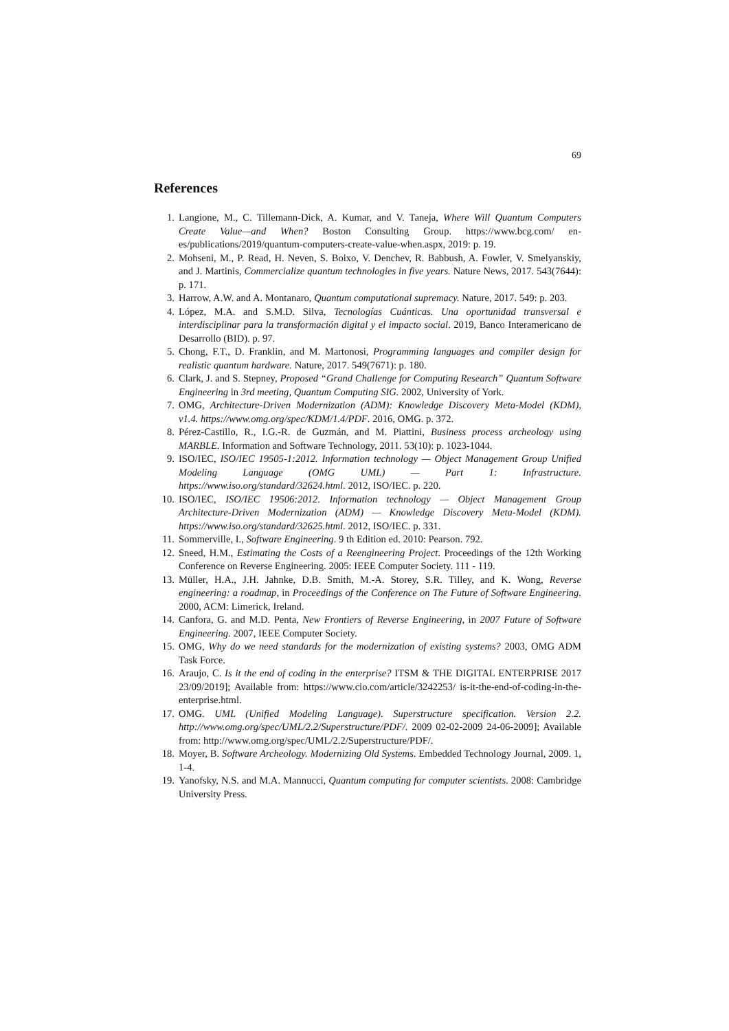69
References
1. Langione, M., C. Tillemann-Dick, A. Kumar, and V. Taneja, Where Will Quantum Computers Create Value—and When? Boston Consulting Group. https://www.bcg.com/ en-es/publications/2019/quantum-computers-create-value-when.aspx, 2019: p. 19.
2. Mohseni, M., P. Read, H. Neven, S. Boixo, V. Denchev, R. Babbush, A. Fowler, V. Smelyanskiy, and J. Martinis, Commercialize quantum technologies in five years. Nature News, 2017. 543(7644): p. 171.
3. Harrow, A.W. and A. Montanaro, Quantum computational supremacy. Nature, 2017. 549: p. 203.
4. López, M.A. and S.M.D. Silva, Tecnologías Cuánticas. Una oportunidad transversal e interdisciplinar para la transformación digital y el impacto social. 2019, Banco Interamericano de Desarrollo (BID). p. 97.
5. Chong, F.T., D. Franklin, and M. Martonosi, Programming languages and compiler design for realistic quantum hardware. Nature, 2017. 549(7671): p. 180.
6. Clark, J. and S. Stepney, Proposed “Grand Challenge for Computing Research” Quantum Software Engineering in 3rd meeting, Quantum Computing SIG. 2002, University of York.
7. OMG, Architecture-Driven Modernization (ADM): Knowledge Discovery Meta-Model (KDM), v1.4. https://www.omg.org/spec/KDM/1.4/PDF. 2016, OMG. p. 372.
8. Pérez-Castillo, R., I.G.-R. de Guzmán, and M. Piattini, Business process archeology using MARBLE. Information and Software Technology, 2011. 53(10): p. 1023-1044.
9. ISO/IEC, ISO/IEC 19505-1:2012. Information technology — Object Management Group Unified Modeling Language (OMG UML) — Part 1: Infrastructure. https://www.iso.org/standard/32624.html. 2012, ISO/IEC. p. 220.
10. ISO/IEC, ISO/IEC 19506:2012. Information technology — Object Management Group Architecture-Driven Modernization (ADM) — Knowledge Discovery Meta-Model (KDM). https://www.iso.org/standard/32625.html. 2012, ISO/IEC. p. 331.
11. Sommerville, I., Software Engineering. 9 th Edition ed. 2010: Pearson. 792.
12. Sneed, H.M., Estimating the Costs of a Reengineering Project. Proceedings of the 12th Working Conference on Reverse Engineering. 2005: IEEE Computer Society. 111 - 119.
13. Müller, H.A., J.H. Jahnke, D.B. Smith, M.-A. Storey, S.R. Tilley, and K. Wong, Reverse engineering: a roadmap, in Proceedings of the Conference on The Future of Software Engineering. 2000, ACM: Limerick, Ireland.
14. Canfora, G. and M.D. Penta, New Frontiers of Reverse Engineering, in 2007 Future of Software Engineering. 2007, IEEE Computer Society.
15. OMG, Why do we need standards for the modernization of existing systems? 2003, OMG ADM Task Force.
16. Araujo, C. Is it the end of coding in the enterprise? ITSM & THE DIGITAL ENTERPRISE 2017 23/09/2019]; Available from: https://www.cio.com/article/3242253/ is-it-the-end-of-coding-in-the-enterprise.html.
17. OMG. UML (Unified Modeling Language). Superstructure specification. Version 2.2. http://www.omg.org/spec/UML/2.2/Superstructure/PDF/. 2009 02-02-2009 24-06-2009]; Available from: http://www.omg.org/spec/UML/2.2/Superstructure/PDF/.
18. Moyer, B. Software Archeology. Modernizing Old Systems. Embedded Technology Journal, 2009. 1, 1-4.
19. Yanofsky, N.S. and M.A. Mannucci, Quantum computing for computer scientists. 2008: Cambridge University Press.